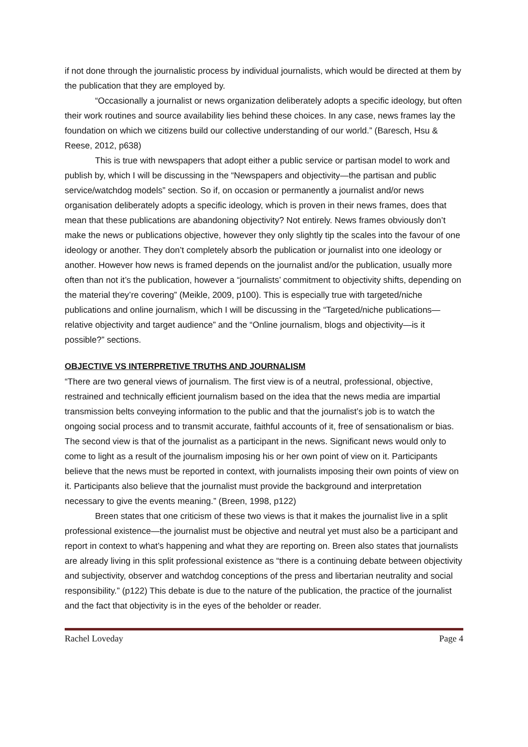if not done through the journalistic process by individual journalists, which would be directed at them by the publication that they are employed by.
“Occasionally a journalist or news organization deliberately adopts a specific ideology, but often their work routines and source availability lies behind these choices. In any case, news frames lay the foundation on which we citizens build our collective understanding of our world.” (Baresch, Hsu & Reese, 2012, p638)
This is true with newspapers that adopt either a public service or partisan model to work and publish by, which I will be discussing in the “Newspapers and objectivity—the partisan and public service/watchdog models” section. So if, on occasion or permanently a journalist and/or news organisation deliberately adopts a specific ideology, which is proven in their news frames, does that mean that these publications are abandoning objectivity? Not entirely. News frames obviously don’t make the news or publications objective, however they only slightly tip the scales into the favour of one ideology or another. They don’t completely absorb the publication or journalist into one ideology or another. However how news is framed depends on the journalist and/or the publication, usually more often than not it’s the publication, however a “journalists’ commitment to objectivity shifts, depending on the material they’re covering” (Meikle, 2009, p100). This is especially true with targeted/niche publications and online journalism, which I will be discussing in the “Targeted/niche publications—relative objectivity and target audience” and the “Online journalism, blogs and objectivity—is it possible?” sections.
OBJECTIVE VS INTERPRETIVE TRUTHS AND JOURNALISM
“There are two general views of journalism. The first view is of a neutral, professional, objective, restrained and technically efficient journalism based on the idea that the news media are impartial transmission belts conveying information to the public and that the journalist’s job is to watch the ongoing social process and to transmit accurate, faithful accounts of it, free of sensationalism or bias. The second view is that of the journalist as a participant in the news. Significant news would only to come to light as a result of the journalism imposing his or her own point of view on it. Participants believe that the news must be reported in context, with journalists imposing their own points of view on it. Participants also believe that the journalist must provide the background and interpretation necessary to give the events meaning.” (Breen, 1998, p122)
Breen states that one criticism of these two views is that it makes the journalist live in a split professional existence—the journalist must be objective and neutral yet must also be a participant and report in context to what’s happening and what they are reporting on. Breen also states that journalists are already living in this split professional existence as “there is a continuing debate between objectivity and subjectivity, observer and watchdog conceptions of the press and libertarian neutrality and social responsibility.” (p122) This debate is due to the nature of the publication, the practice of the journalist and the fact that objectivity is in the eyes of the beholder or reader.
Rachel Loveday Page 4